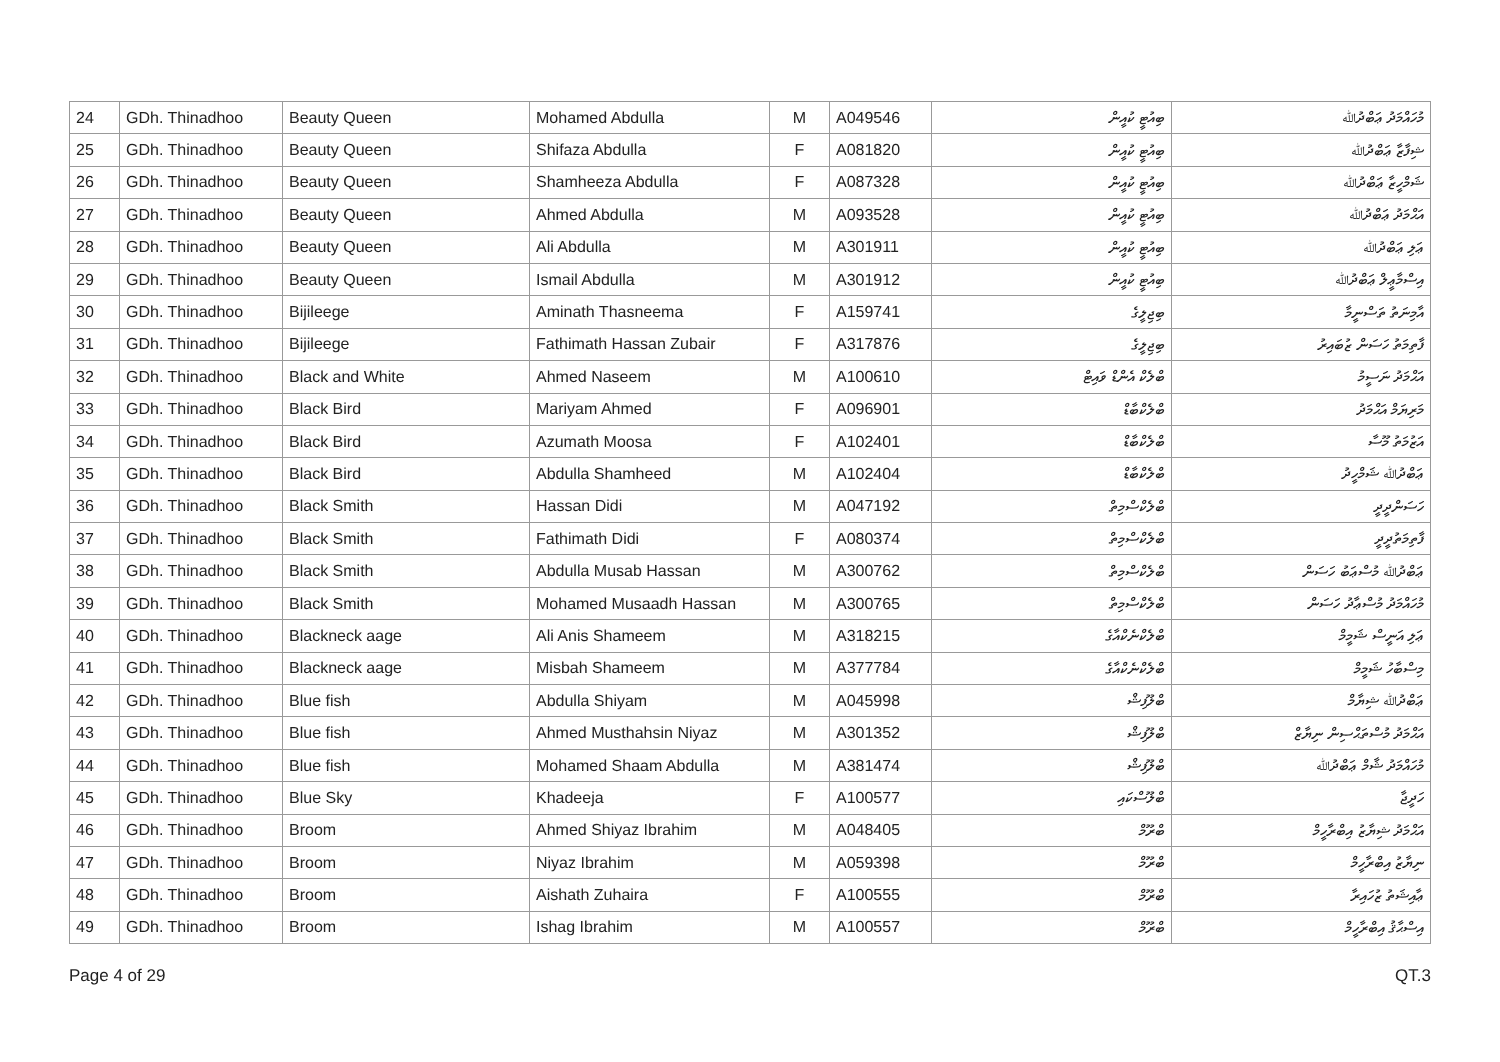| 24 | GDh. Thinadhoo | Beauty Queen | Mohamed Abdulla | M | A049546 | ބިއުޓީ ކުއީން | މުހައްމަދު ޢަބްދުﷲ |
| 25 | GDh. Thinadhoo | Beauty Queen | Shifaza Abdulla | F | A081820 | ބިއުޓީ ކުއީން | ޝިފާޒާ ޢަބްދުﷲ |
| 26 | GDh. Thinadhoo | Beauty Queen | Shamheeza Abdulla | F | A087328 | ބިއުޓީ ކުއީން | ޝަމްހީޒާ ޢަބްދުﷲ |
| 27 | GDh. Thinadhoo | Beauty Queen | Ahmed Abdulla | M | A093528 | ބިއުޓީ ކުއީން | އަޙްމަދު ޢަބްދުﷲ |
| 28 | GDh. Thinadhoo | Beauty Queen | Ali Abdulla | M | A301911 | ބިއުޓީ ކުއީން | ޢަލި ޢަބްދުﷲ |
| 29 | GDh. Thinadhoo | Beauty Queen | Ismail Abdulla | M | A301912 | ބިއުޓީ ކުއީން | އިސްމާޢީލް ޢަބްދުﷲ |
| 30 | GDh. Thinadhoo | Bijileege | Aminath Thasneema | F | A159741 | ބިޖިލީގެ | އާމިނަތު ތަސްނީމާ |
| 31 | GDh. Thinadhoo | Bijileege | Fathimath Hassan Zubair | F | A317876 | ބިޖިލީގެ | ފާތިމަތު ހަސަން ޒުބައިރު |
| 32 | GDh. Thinadhoo | Black and White | Ahmed Naseem | M | A100610 | ބްލެކް އެންޑް ވައިޓް | އަޙްމަދު ނަސީމު |
| 33 | GDh. Thinadhoo | Black Bird | Mariyam Ahmed | F | A096901 | ބްލެކްބާޑް | މަރިޔަމް އަޙްމަދު |
| 34 | GDh. Thinadhoo | Black Bird | Azumath Moosa | F | A102401 | ބްލެކްބާޑް | އަޒުމަތު މޫސާ |
| 35 | GDh. Thinadhoo | Black Bird | Abdulla Shamheed | M | A102404 | ބްލެކްބާޑް | ޢަބްދުﷲ ޝަމްހީދު |
| 36 | GDh. Thinadhoo | Black Smith | Hassan Didi | M | A047192 | ބްލެކްސްމިތް | ހަސަންދީދީ |
| 37 | GDh. Thinadhoo | Black Smith | Fathimath Didi | F | A080374 | ބްލެކްސްމިތް | ފާތިމަތުދީދީ |
| 38 | GDh. Thinadhoo | Black Smith | Abdulla Musab Hassan | M | A300762 | ބްލެކްސްމިތް | ޢަބްދުﷲ މުސްޢަބު ހަސަން |
| 39 | GDh. Thinadhoo | Black Smith | Mohamed Musaadh Hassan | M | A300765 | ބްލެކްސްމިތް | މުހައްމަދު މުސްޢާދު ހަސަން |
| 40 | GDh. Thinadhoo | Blackneck aage | Ali Anis Shameem | M | A318215 | ބްލެކްނެކްއާގެ | ޢަލި އަނީސް ޝަމީމް |
| 41 | GDh. Thinadhoo | Blackneck aage | Misbah Shameem | M | A377784 | ބްލެކްނެކްއާގެ | މިސްބާހު ޝަމީމް |
| 42 | GDh. Thinadhoo | Blue fish | Abdulla Shiyam | M | A045998 | ބްލޫފިޝް | ޢަބްދުﷲ ޝިޔާމް |
| 43 | GDh. Thinadhoo | Blue fish | Ahmed Musthahsin Niyaz | M | A301352 | ބްލޫފިޝް | އަޙްމަދު މުސްތަޙްސިން ނިޔާޒް |
| 44 | GDh. Thinadhoo | Blue fish | Mohamed Shaam Abdulla | M | A381474 | ބްލޫފިޝް | މުހައްމަދު ޝާމް ޢަބްދުﷲ |
| 45 | GDh. Thinadhoo | Blue Sky | Khadeeja | F | A100577 | ބްލޫސްކައި | ހަދީޖާ |
| 46 | GDh. Thinadhoo | Broom | Ahmed Shiyaz Ibrahim | M | A048405 | ބްރޫމް | އަޙްމަދު ޝިޔާޒު އިބްރާހީމް |
| 47 | GDh. Thinadhoo | Broom | Niyaz Ibrahim | M | A059398 | ބްރޫމް | ނިޔާޒު އިބްރާހީމް |
| 48 | GDh. Thinadhoo | Broom | Aishath Zuhaira | F | A100555 | ބްރޫމް | ޢާއިޝަތު ޒުހައިރާ |
| 49 | GDh. Thinadhoo | Broom | Ishag Ibrahim | M | A100557 | ބްރޫމް | އިސްޙާޤު އިބްރާހީމް |
Page 4 of 29 QT.3